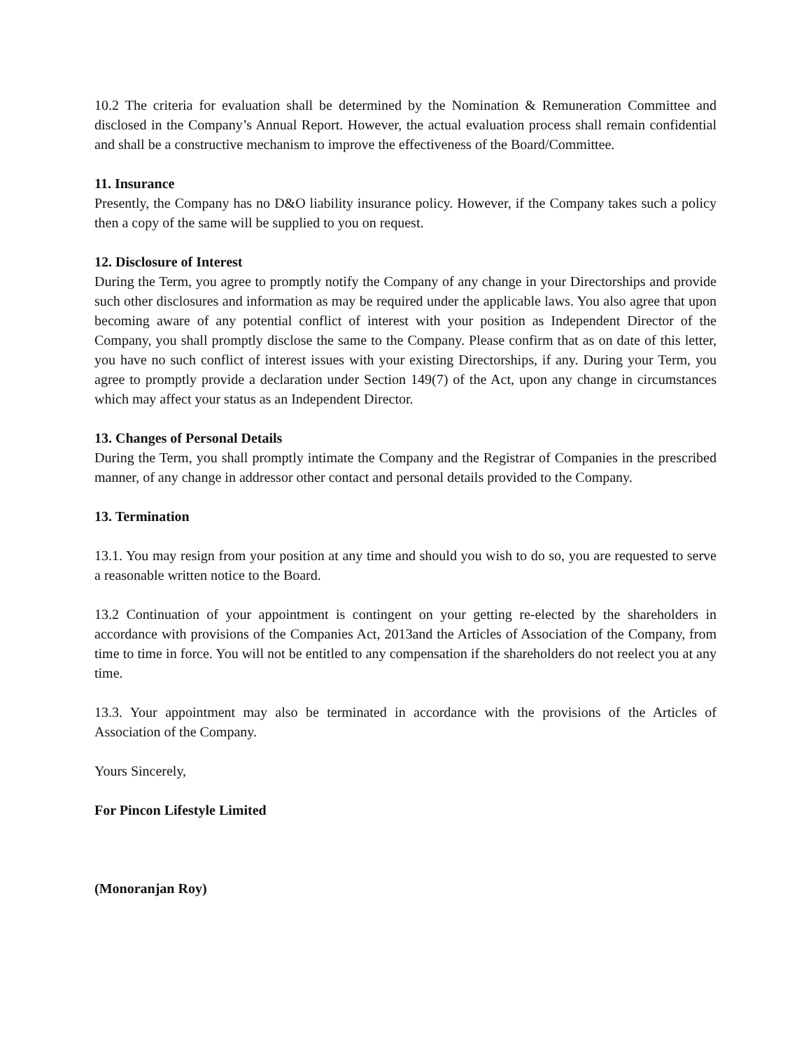10.2 The criteria for evaluation shall be determined by the Nomination & Remuneration Committee and disclosed in the Company’s Annual Report. However, the actual evaluation process shall remain confidential and shall be a constructive mechanism to improve the effectiveness of the Board/Committee.
11. Insurance
Presently, the Company has no D&O liability insurance policy. However, if the Company takes such a policy then a copy of the same will be supplied to you on request.
12. Disclosure of Interest
During the Term, you agree to promptly notify the Company of any change in your Directorships and provide such other disclosures and information as may be required under the applicable laws. You also agree that upon becoming aware of any potential conflict of interest with your position as Independent Director of the Company, you shall promptly disclose the same to the Company. Please confirm that as on date of this letter, you have no such conflict of interest issues with your existing Directorships, if any. During your Term, you agree to promptly provide a declaration under Section 149(7) of the Act, upon any change in circumstances which may affect your status as an Independent Director.
13. Changes of Personal Details
During the Term, you shall promptly intimate the Company and the Registrar of Companies in the prescribed manner, of any change in addressor other contact and personal details provided to the Company.
13. Termination
13.1. You may resign from your position at any time and should you wish to do so, you are requested to serve a reasonable written notice to the Board.
13.2 Continuation of your appointment is contingent on your getting re-elected by the shareholders in accordance with provisions of the Companies Act, 2013and the Articles of Association of the Company, from time to time in force. You will not be entitled to any compensation if the shareholders do not reelect you at any time.
13.3. Your appointment may also be terminated in accordance with the provisions of the Articles of Association of the Company.
Yours Sincerely,
For Pincon Lifestyle Limited
(Monoranjan Roy)